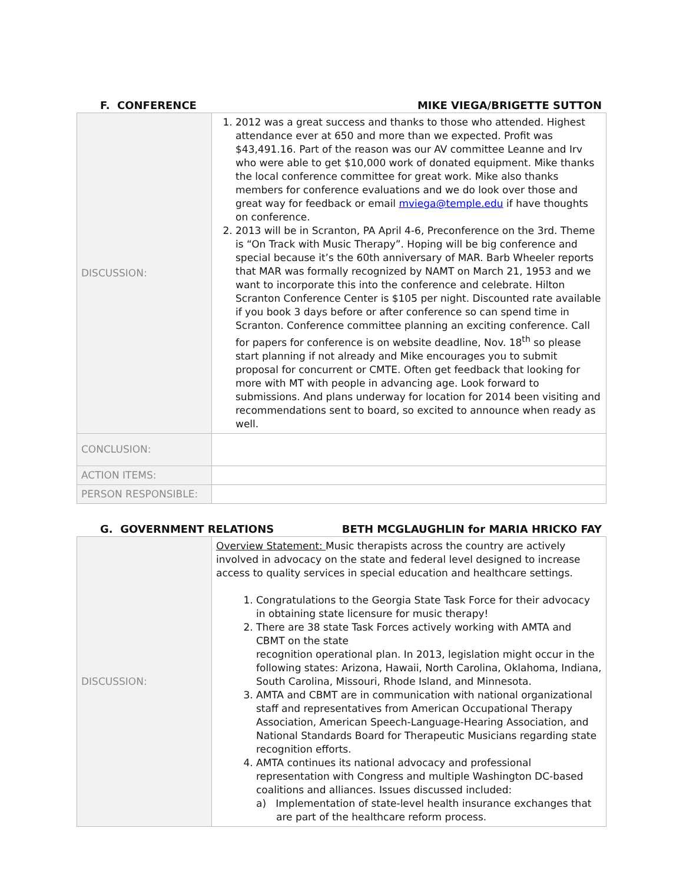F. CONFERENCE MIKE VIEGA/BRIGETTE SUTTON
| DISCUSSION: | 1. 2012 was a great success and thanks to those who attended. Highest attendance ever at 650 and more than we expected. Profit was $43,491.16. Part of the reason was our AV committee Leanne and Irv who were able to get $10,000 work of donated equipment. Mike thanks the local conference committee for great work. Mike also thanks members for conference evaluations and we do look over those and great way for feedback or email mviega@temple.edu if have thoughts on conference. 2. 2013 will be in Scranton, PA April 4-6, Preconference on the 3rd. Theme is “On Track with Music Therapy”. Hoping will be big conference and special because it’s the 60th anniversary of MAR. Barb Wheeler reports that MAR was formally recognized by NAMT on March 21, 1953 and we want to incorporate this into the conference and celebrate. Hilton Scranton Conference Center is $105 per night. Discounted rate available if you book 3 days before or after conference so can spend time in Scranton. Conference committee planning an exciting conference. Call for papers for conference is on website deadline, Nov. 18<sup>th</sup> so please start planning if not already and Mike encourages you to submit proposal for concurrent or CMTE. Often get feedback that looking for more with MT with people in advancing age. Look forward to submissions. And plans underway for location for 2014 been visiting and recommendations sent to board, so excited to announce when ready as well. |
| CONCLUSION: | |
| ACTION ITEMS: | |
| PERSON RESPONSIBLE: | |
G. GOVERNMENT RELATIONS BETH MCGLAUGHLIN for MARIA HRICKO FAY
| DISCUSSION: | Overview Statement: Music therapists across the country are actively involved in advocacy on the state and federal level designed to increase access to quality services in special education and healthcare settings. 1. Congratulations to the Georgia State Task Force for their advocacy in obtaining state licensure for music therapy! 2. There are 38 state Task Forces actively working with AMTA and CBMT on the state recognition operational plan. In 2013, legislation might occur in the following states: Arizona, Hawaii, North Carolina, Oklahoma, Indiana, South Carolina, Missouri, Rhode Island, and Minnesota. 3. AMTA and CBMT are in communication with national organizational staff and representatives from American Occupational Therapy Association, American Speech-Language-Hearing Association, and National Standards Board for Therapeutic Musicians regarding state recognition efforts. 4. AMTA continues its national advocacy and professional representation with Congress and multiple Washington DC-based coalitions and alliances. Issues discussed included: a) Implementation of state-level health insurance exchanges that are part of the healthcare reform process. |